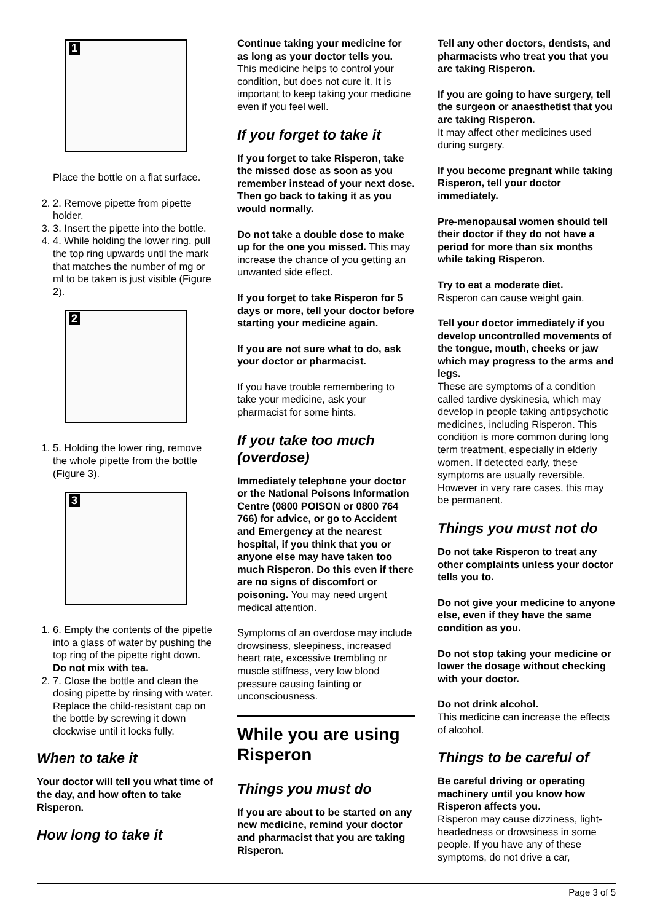1
Place the bottle on a flat surface.
2. 2. Remove pipette from pipette holder.
3. 3. Insert the pipette into the bottle.
4. 4. While holding the lower ring, pull the top ring upwards until the mark that matches the number of mg or ml to be taken is just visible (Figure 2).
2
1. 5. Holding the lower ring, remove the whole pipette from the bottle (Figure 3).
3
1. 6. Empty the contents of the pipette into a glass of water by pushing the top ring of the pipette right down. Do not mix with tea.
2. 7. Close the bottle and clean the dosing pipette by rinsing with water. Replace the child-resistant cap on the bottle by screwing it down clockwise until it locks fully.
When to take it
Your doctor will tell you what time of the day, and how often to take Risperon.
How long to take it
Continue taking your medicine for as long as your doctor tells you.
This medicine helps to control your condition, but does not cure it. It is important to keep taking your medicine even if you feel well.
If you forget to take it
If you forget to take Risperon, take the missed dose as soon as you remember instead of your next dose. Then go back to taking it as you would normally.
Do not take a double dose to make up for the one you missed. This may increase the chance of you getting an unwanted side effect.
If you forget to take Risperon for 5 days or more, tell your doctor before starting your medicine again.
If you are not sure what to do, ask your doctor or pharmacist.
If you have trouble remembering to take your medicine, ask your pharmacist for some hints.
If you take too much (overdose)
Immediately telephone your doctor or the National Poisons Information Centre (0800 POISON or 0800 764 766) for advice, or go to Accident and Emergency at the nearest hospital, if you think that you or anyone else may have taken too much Risperon. Do this even if there are no signs of discomfort or poisoning. You may need urgent medical attention.
Symptoms of an overdose may include drowsiness, sleepiness, increased heart rate, excessive trembling or muscle stiffness, very low blood pressure causing fainting or unconsciousness.
While you are using Risperon
Things you must do
If you are about to be started on any new medicine, remind your doctor and pharmacist that you are taking Risperon.
Tell any other doctors, dentists, and pharmacists who treat you that you are taking Risperon.
If you are going to have surgery, tell the surgeon or anaesthetist that you are taking Risperon.
It may affect other medicines used during surgery.
If you become pregnant while taking Risperon, tell your doctor immediately.
Pre-menopausal women should tell their doctor if they do not have a period for more than six months while taking Risperon.
Try to eat a moderate diet.
Risperon can cause weight gain.
Tell your doctor immediately if you develop uncontrolled movements of the tongue, mouth, cheeks or jaw which may progress to the arms and legs.
These are symptoms of a condition called tardive dyskinesia, which may develop in people taking antipsychotic medicines, including Risperon. This condition is more common during long term treatment, especially in elderly women. If detected early, these symptoms are usually reversible. However in very rare cases, this may be permanent.
Things you must not do
Do not take Risperon to treat any other complaints unless your doctor tells you to.
Do not give your medicine to anyone else, even if they have the same condition as you.
Do not stop taking your medicine or lower the dosage without checking with your doctor.
Do not drink alcohol.
This medicine can increase the effects of alcohol.
Things to be careful of
Be careful driving or operating machinery until you know how Risperon affects you.
Risperon may cause dizziness, light-headedness or drowsiness in some people. If you have any of these symptoms, do not drive a car,
Page 3 of 5